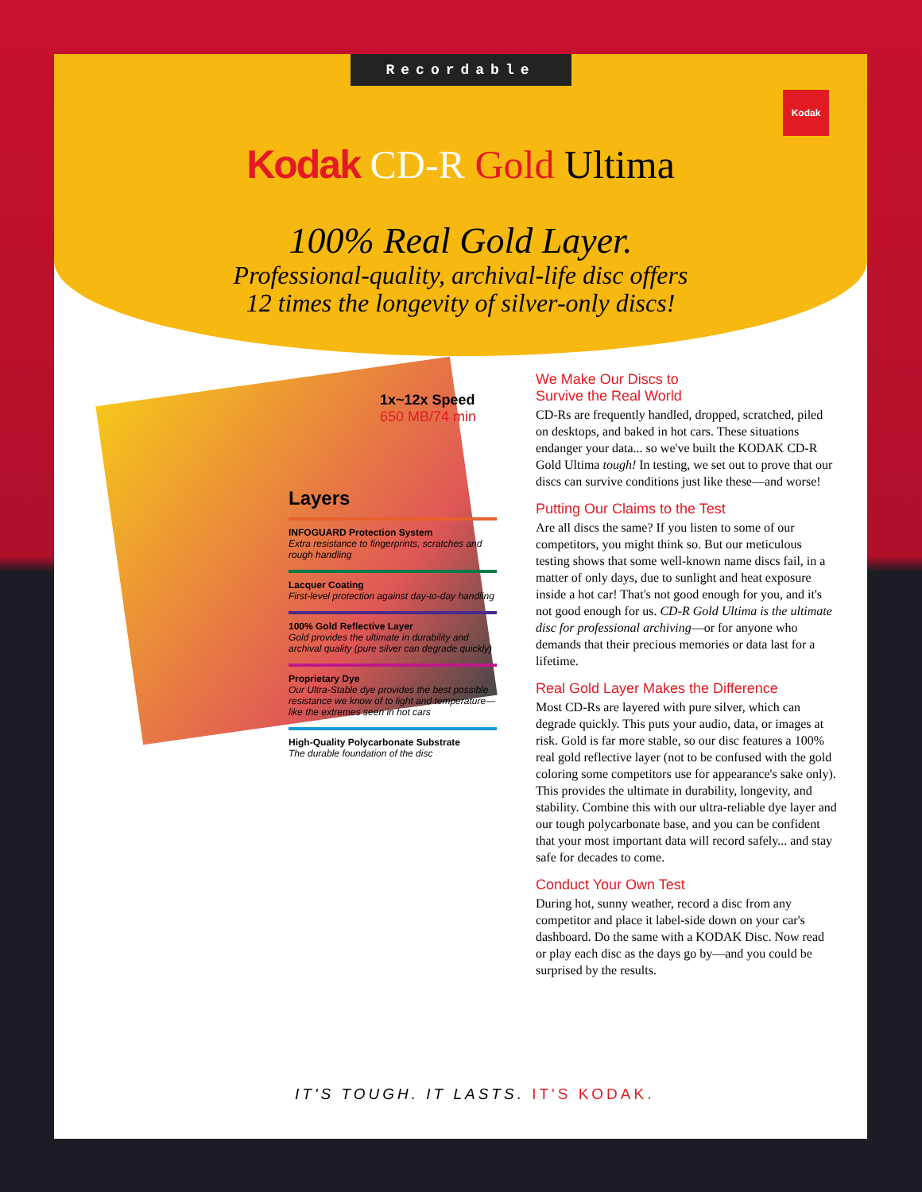Recordable
Kodak
Kodak CD-R Gold Ultima
100% Real Gold Layer.
Professional-quality, archival-life disc offers
12 times the longevity of silver-only discs!
1x~12x Speed
650 MB/74 min
Layers
INFOGUARD Protection System
Extra resistance to fingerprints, scratches and rough handling
Lacquer Coating
First-level protection against day-to-day handling
100% Gold Reflective Layer
Gold provides the ultimate in durability and archival quality (pure silver can degrade quickly)
Proprietary Dye
Our Ultra-Stable dye provides the best possible resistance we know of to light and temperature—like the extremes seen in hot cars
High-Quality Polycarbonate Substrate
The durable foundation of the disc
We Make Our Discs to
Survive the Real World
CD-Rs are frequently handled, dropped, scratched, piled on desktops, and baked in hot cars. These situations endanger your data... so we've built the KODAK CD-R Gold Ultima tough! In testing, we set out to prove that our discs can survive conditions just like these—and worse!
Putting Our Claims to the Test
Are all discs the same? If you listen to some of our competitors, you might think so. But our meticulous testing shows that some well-known name discs fail, in a matter of only days, due to sunlight and heat exposure inside a hot car! That's not good enough for you, and it's not good enough for us. CD-R Gold Ultima is the ultimate disc for professional archiving—or for anyone who demands that their precious memories or data last for a lifetime.
Real Gold Layer Makes the Difference
Most CD-Rs are layered with pure silver, which can degrade quickly. This puts your audio, data, or images at risk. Gold is far more stable, so our disc features a 100% real gold reflective layer (not to be confused with the gold coloring some competitors use for appearance's sake only). This provides the ultimate in durability, longevity, and stability. Combine this with our ultra-reliable dye layer and our tough polycarbonate base, and you can be confident that your most important data will record safely... and stay safe for decades to come.
Conduct Your Own Test
During hot, sunny weather, record a disc from any competitor and place it label-side down on your car's dashboard. Do the same with a KODAK Disc. Now read or play each disc as the days go by—and you could be surprised by the results.
IT'S TOUGH. IT LASTS. IT'S KODAK.